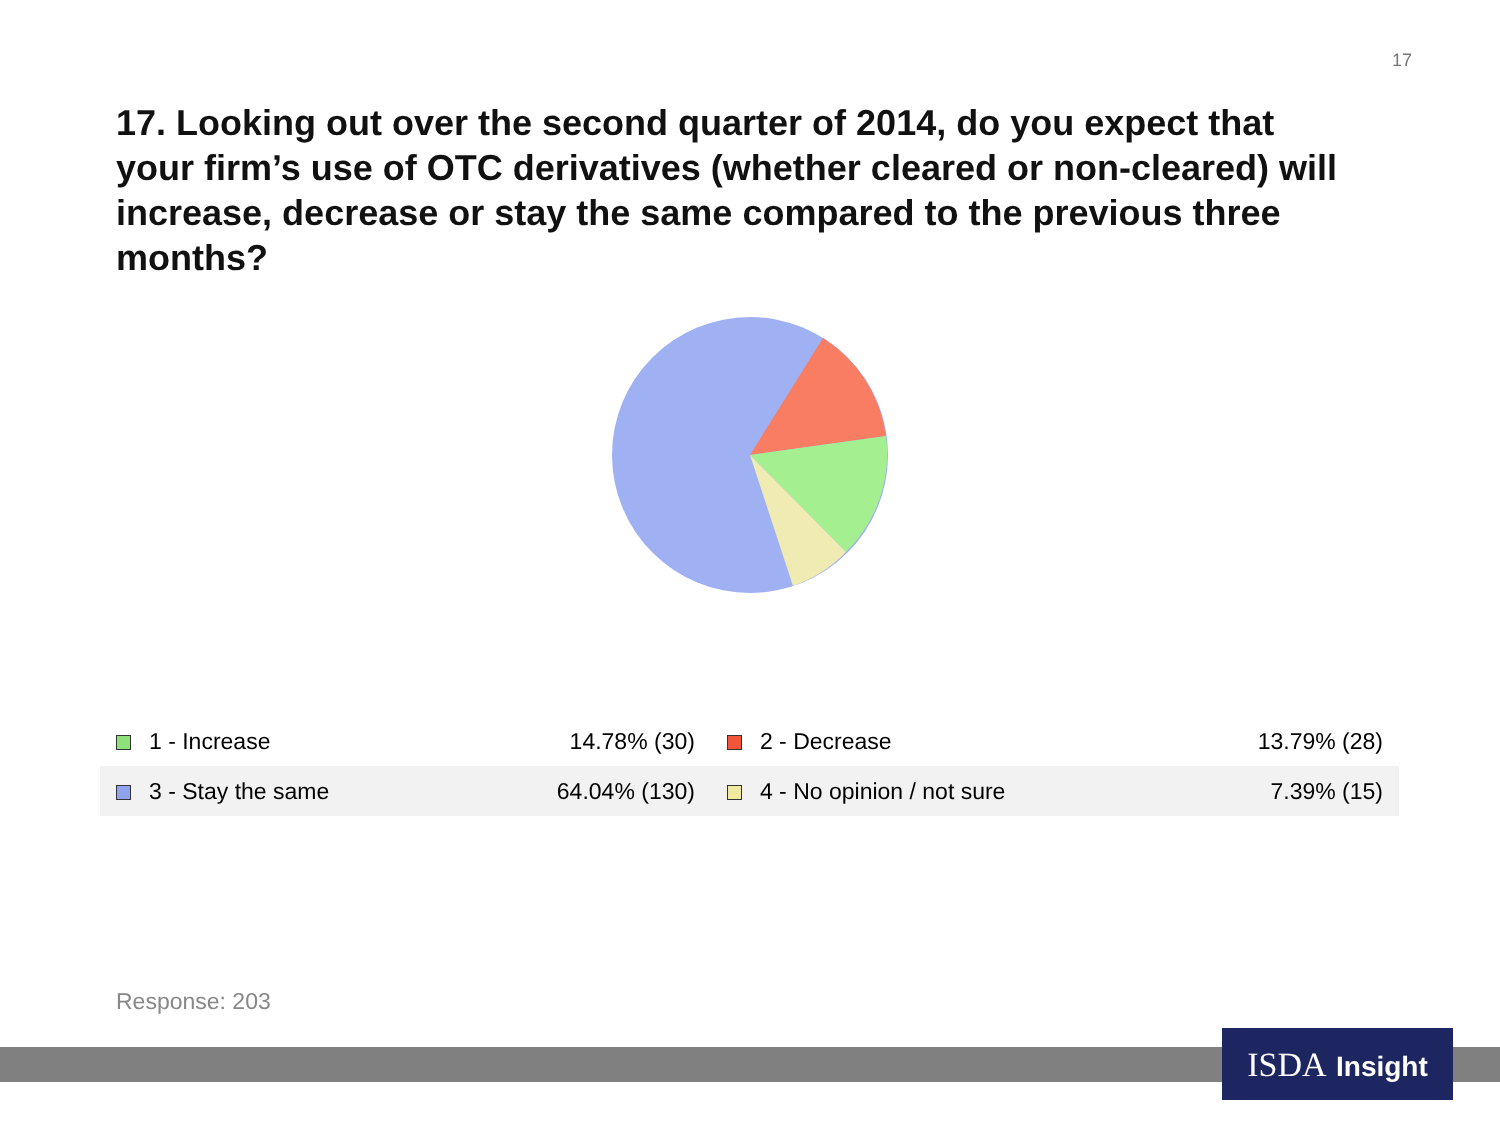17
17. Looking out over the second quarter of 2014, do you expect that your firm’s use of OTC derivatives (whether cleared or non-cleared) will increase, decrease or stay the same compared to the previous three months?
| 1 - Increase | 14.78% (30) | 2 - Decrease | 13.79% (28) |
| 3 - Stay the same | 64.04% (130) | 4 - No opinion / not sure | 7.39% (15) |
Response: 203
ISDA Insight